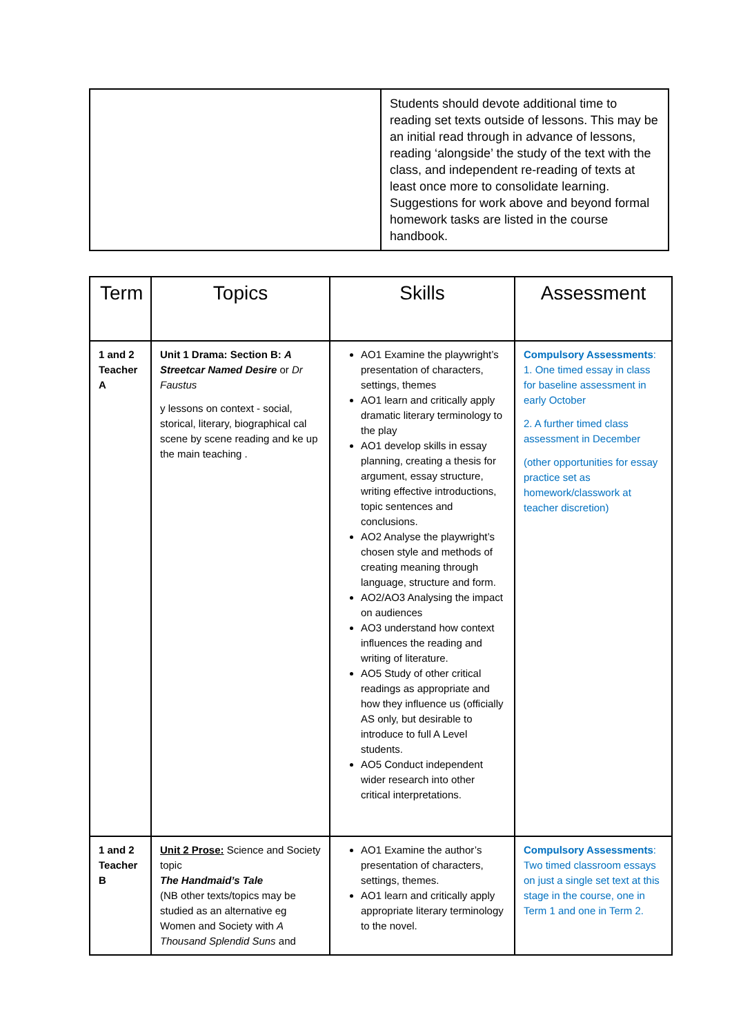| | Students should devote additional time to reading set texts outside of lessons. This may be an initial read through in advance of lessons, reading ‘alongside’ the study of the text with the class, and independent re-reading of texts at least once more to consolidate learning. Suggestions for work above and beyond formal homework tasks are listed in the course handbook. |
| Term | Topics | Skills | Assessment |
| --- | --- | --- | --- |
| 1 and 2 Teacher A | Unit 1 Drama: Section B: A Streetcar Named Desire or Dr Faustus y lessons on context - social, storical, literary, biographical cal scene by scene reading and ke up the main teaching . | AO1 Examine the playwright’s presentation of characters, settings, themes AO1 learn and critically apply dramatic literary terminology to the play AO1 develop skills in essay planning, creating a thesis for argument, essay structure, writing effective introductions, topic sentences and conclusions. AO2 Analyse the playwright’s chosen style and methods of creating meaning through language, structure and form. AO2/AO3 Analysing the impact on audiences AO3 understand how context influences the reading and writing of literature. AO5 Study of other critical readings as appropriate and how they influence us (officially AS only, but desirable to introduce to full A Level students. AO5 Conduct independent wider research into other critical interpretations. | Compulsory Assessments : 1. One timed essay in class for baseline assessment in early October 2. A further timed class assessment in December (other opportunities for essay practice set as homework/classwork at teacher discretion) |
| 1 and 2 Teacher B | Unit 2 Prose: Science and Society topic The Handmaid’s Tale (NB other texts/topics may be studied as an alternative eg Women and Society with A Thousand Splendid Suns and | AO1 Examine the author’s presentation of characters, settings, themes. AO1 learn and critically apply appropriate literary terminology to the novel. | Compulsory Assessments : Two timed classroom essays on just a single set text at this stage in the course, one in Term 1 and one in Term 2. |